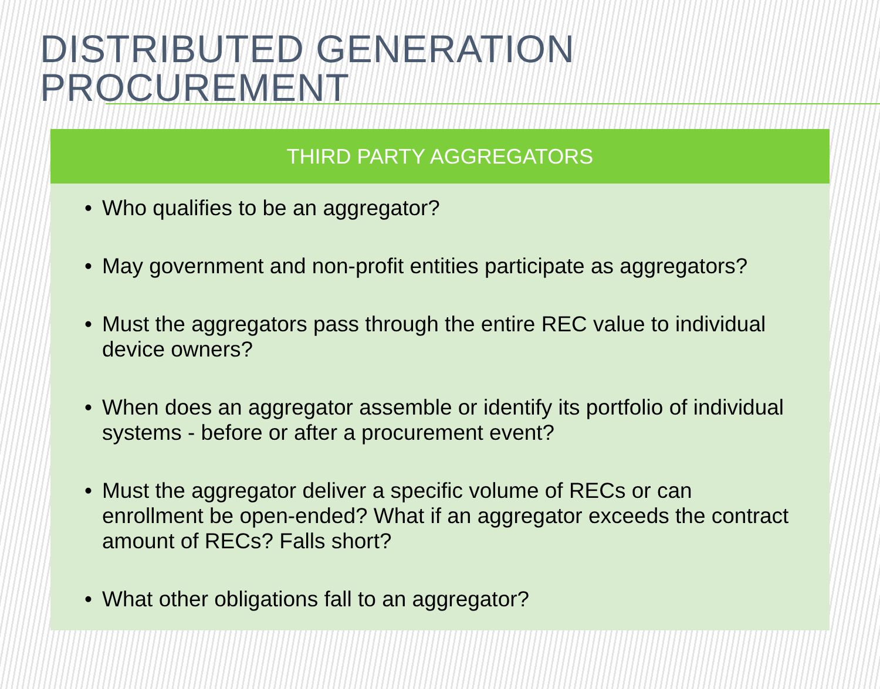DISTRIBUTED GENERATION PROCUREMENT
THIRD PARTY AGGREGATORS
• Who qualifies to be an aggregator?
• May government and non-profit entities participate as aggregators?
• Must the aggregators pass through the entire REC value to individual device owners?
• When does an aggregator assemble or identify its portfolio of individual systems - before or after a procurement event?
• Must the aggregator deliver a specific volume of RECs or can enrollment be open-ended? What if an aggregator exceeds the contract amount of RECs? Falls short?
• What other obligations fall to an aggregator?